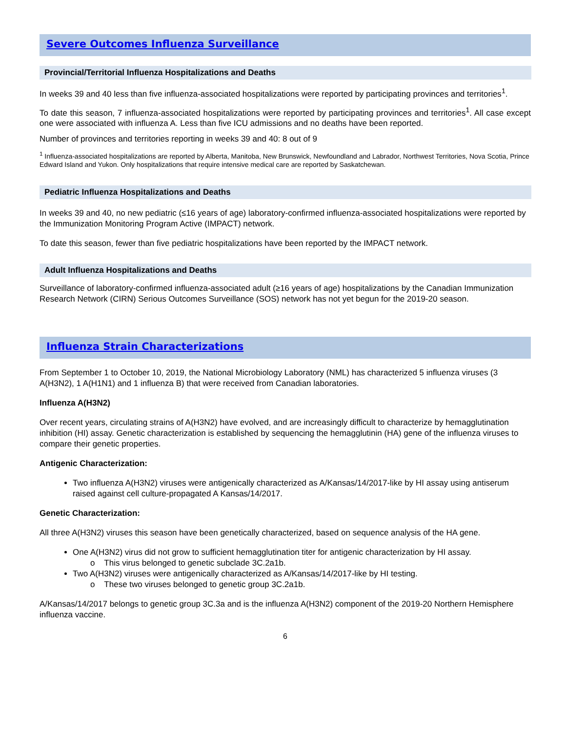Severe Outcomes Influenza Surveillance
Provincial/Territorial Influenza Hospitalizations and Deaths
In weeks 39 and 40 less than five influenza-associated hospitalizations were reported by participating provinces and territories<sup>1</sup>.
To date this season, 7 influenza-associated hospitalizations were reported by participating provinces and territories<sup>1</sup>. All case except one were associated with influenza A. Less than five ICU admissions and no deaths have been reported.
Number of provinces and territories reporting in weeks 39 and 40: 8 out of 9
<sup>1</sup> Influenza-associated hospitalizations are reported by Alberta, Manitoba, New Brunswick, Newfoundland and Labrador, Northwest Territories, Nova Scotia, Prince Edward Island and Yukon. Only hospitalizations that require intensive medical care are reported by Saskatchewan.
Pediatric Influenza Hospitalizations and Deaths
In weeks 39 and 40, no new pediatric (≤16 years of age) laboratory-confirmed influenza-associated hospitalizations were reported by the Immunization Monitoring Program Active (IMPACT) network.
To date this season, fewer than five pediatric hospitalizations have been reported by the IMPACT network.
Adult Influenza Hospitalizations and Deaths
Surveillance of laboratory-confirmed influenza-associated adult (≥16 years of age) hospitalizations by the Canadian Immunization Research Network (CIRN) Serious Outcomes Surveillance (SOS) network has not yet begun for the 2019-20 season.
Influenza Strain Characterizations
From September 1 to October 10, 2019, the National Microbiology Laboratory (NML) has characterized 5 influenza viruses (3 A(H3N2), 1 A(H1N1) and 1 influenza B) that were received from Canadian laboratories.
Influenza A(H3N2)
Over recent years, circulating strains of A(H3N2) have evolved, and are increasingly difficult to characterize by hemagglutination inhibition (HI) assay. Genetic characterization is established by sequencing the hemagglutinin (HA) gene of the influenza viruses to compare their genetic properties.
Antigenic Characterization:
Two influenza A(H3N2) viruses were antigenically characterized as A/Kansas/14/2017-like by HI assay using antiserum raised against cell culture-propagated A Kansas/14/2017.
Genetic Characterization:
All three A(H3N2) viruses this season have been genetically characterized, based on sequence analysis of the HA gene.
One A(H3N2) virus did not grow to sufficient hemagglutination titer for antigenic characterization by HI assay.
o This virus belonged to genetic subclade 3C.2a1b.
Two A(H3N2) viruses were antigenically characterized as A/Kansas/14/2017-like by HI testing.
o These two viruses belonged to genetic group 3C.2a1b.
A/Kansas/14/2017 belongs to genetic group 3C.3a and is the influenza A(H3N2) component of the 2019-20 Northern Hemisphere influenza vaccine.
6